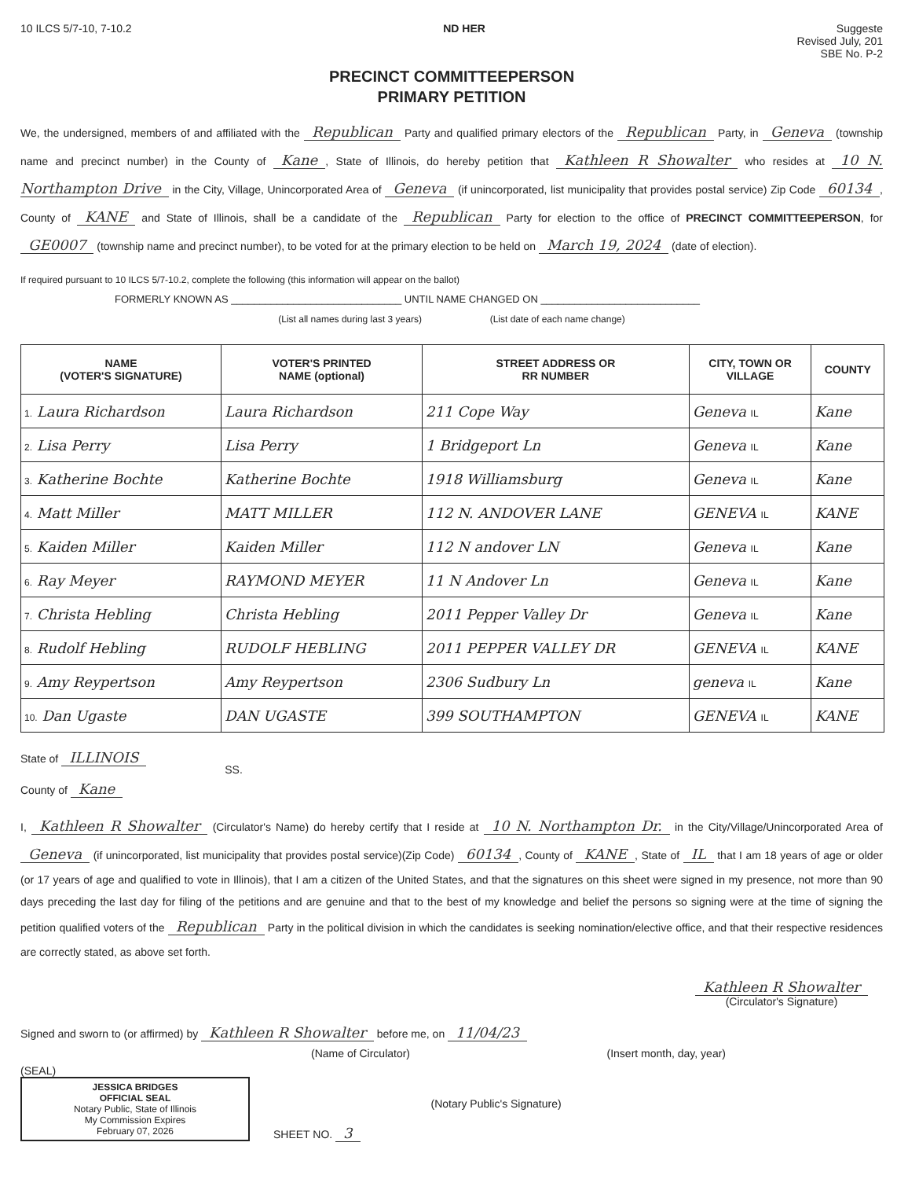10 ILCS 5/7-10, 7-10.2 ND HER Suggeste
Revised July, 201
SBE No. P-2
PRECINCT COMMITTEEPERSON
PRIMARY PETITION
We, the undersigned, members of and affiliated with the Republican Party and qualified primary electors of the Republican Party, in Geneva (township name and precinct number) in the County of Kane, State of Illinois, do hereby petition that Kathleen R Showalter who resides at 10 N. Northampton Drive in the City, Village, Unincorporated Area of Geneva (if unincorporated, list municipality that provides postal service) Zip Code 60134, County of KANE and State of Illinois, shall be a candidate of the Republican Party for election to the office of PRECINCT COMMITTEEPERSON, for GE0007 (township name and precinct number), to be voted for at the primary election to be held on March 19, 2024 (date of election).
If required pursuant to 10 ILCS 5/7-10.2, complete the following (this information will appear on the ballot)
FORMERLY KNOWN AS ______________________________ UNTIL NAME CHANGED ON ____________________________
(List all names during last 3 years) (List date of each name change)
| NAME (VOTER'S SIGNATURE) | VOTER'S PRINTED NAME (optional) | STREET ADDRESS OR RR NUMBER | CITY, TOWN OR VILLAGE | COUNTY |
| --- | --- | --- | --- | --- |
| 1. Laura Richardson | Laura Richardson | 211 Cope Way | Geneva IL | Kane |
| 2. Lisa Perry | Lisa Perry | 1 Bridgeport Ln | Geneva IL | Kane |
| 3. Katherine Bochte | Katherine Bochte | 1918 Williamsburg | Geneva IL | Kane |
| 4. Matt Miller | MATT MILLER | 112 N. ANDOVER LANE | GENEVA IL | KANE |
| 5. Kaiden Miller | Kaiden Miller | 112 N andover LN | Geneva IL | Kane |
| 6. Ray Meyer | RAYMOND MEYER | 11 N Andover Ln | Geneva IL | Kane |
| 7. Christa Hebling | Christa Hebling | 2011 Pepper Valley Dr | Geneva IL | Kane |
| 8. Rudolf Hebling | RUDOLF HEBLING | 2011 PEPPER VALLEY DR | GENEVA IL | KANE |
| 9. Amy Reypertson | Amy Reypertson | 2306 Sudbury Ln | geneva IL | Kane |
| 10. Dan Ugaste | DAN UGASTE | 399 SOUTHAMPTON | GENEVA IL | KANE |
State of ILLINOIS
County of Kane
SS.
I, Kathleen R Showalter (Circulator's Name) do hereby certify that I reside at 10 N. Northampton Dr. in the City/Village/Unincorporated Area of Geneva (if unincorporated, list municipality that provides postal service)(Zip Code) 60134, County of KANE, State of IL that I am 18 years of age or older (or 17 years of age and qualified to vote in Illinois), that I am a citizen of the United States, and that the signatures on this sheet were signed in my presence, not more than 90 days preceding the last day for filing of the petitions and are genuine and that to the best of my knowledge and belief the persons so signing were at the time of signing the petition qualified voters of the Republican Party in the political division in which the candidates is seeking nomination/elective office, and that their respective residences are correctly stated, as above set forth.
Kathleen R Showalter
(Circulator's Signature)
Signed and sworn to (or affirmed) by Kathleen R Showalter before me, on 11/04/23
(Name of Circulator) (Insert month, day, year)
(SEAL)
JESSICA BRIDGES
OFFICIAL SEAL
Notary Public, State of Illinois
My Commission Expires
February 07, 2026
SHEET NO. 3
(Notary Public's Signature)